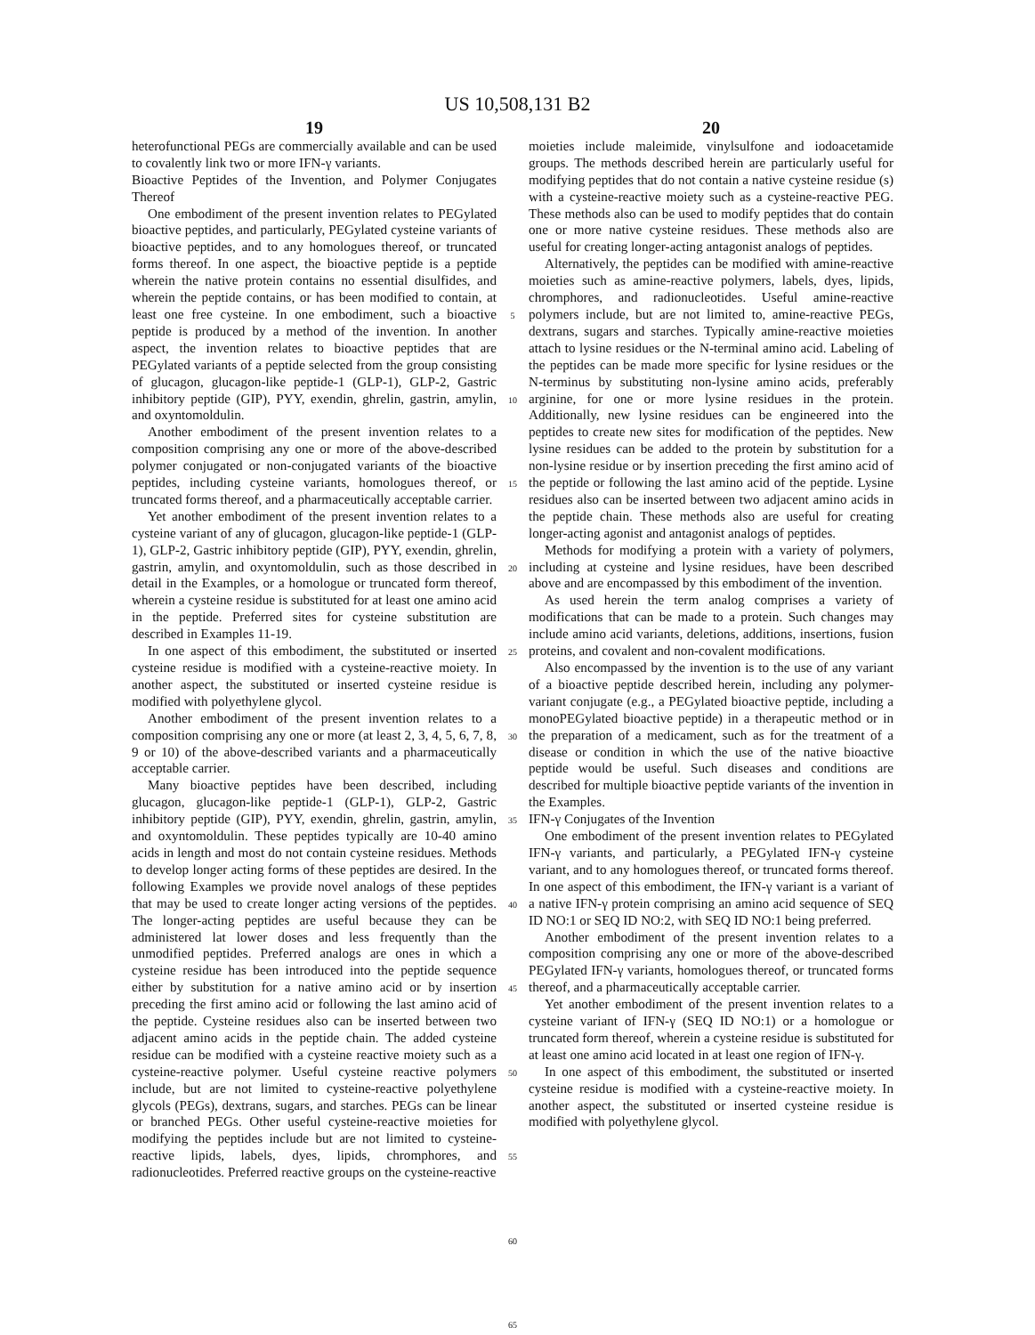US 10,508,131 B2
19
heterofunctional PEGs are commercially available and can be used to covalently link two or more IFN-γ variants.
Bioactive Peptides of the Invention, and Polymer Conjugates Thereof
One embodiment of the present invention relates to PEGylated bioactive peptides, and particularly, PEGylated cysteine variants of bioactive peptides, and to any homologues thereof, or truncated forms thereof. In one aspect, the bioactive peptide is a peptide wherein the native protein contains no essential disulfides, and wherein the peptide contains, or has been modified to contain, at least one free cysteine. In one embodiment, such a bioactive peptide is produced by a method of the invention. In another aspect, the invention relates to bioactive peptides that are PEGylated variants of a peptide selected from the group consisting of glucagon, glucagon-like peptide-1 (GLP-1), GLP-2, Gastric inhibitory peptide (GIP), PYY, exendin, ghrelin, gastrin, amylin, and oxyntomoldulin.
Another embodiment of the present invention relates to a composition comprising any one or more of the above-described polymer conjugated or non-conjugated variants of the bioactive peptides, including cysteine variants, homologues thereof, or truncated forms thereof, and a pharmaceutically acceptable carrier.
Yet another embodiment of the present invention relates to a cysteine variant of any of glucagon, glucagon-like peptide-1 (GLP-1), GLP-2, Gastric inhibitory peptide (GIP), PYY, exendin, ghrelin, gastrin, amylin, and oxyntomoldulin, such as those described in detail in the Examples, or a homologue or truncated form thereof, wherein a cysteine residue is substituted for at least one amino acid in the peptide. Preferred sites for cysteine substitution are described in Examples 11-19.
In one aspect of this embodiment, the substituted or inserted cysteine residue is modified with a cysteine-reactive moiety. In another aspect, the substituted or inserted cysteine residue is modified with polyethylene glycol.
Another embodiment of the present invention relates to a composition comprising any one or more (at least 2, 3, 4, 5, 6, 7, 8, 9 or 10) of the above-described variants and a pharmaceutically acceptable carrier.
Many bioactive peptides have been described, including glucagon, glucagon-like peptide-1 (GLP-1), GLP-2, Gastric inhibitory peptide (GIP), PYY, exendin, ghrelin, gastrin, amylin, and oxyntomoldulin. These peptides typically are 10-40 amino acids in length and most do not contain cysteine residues. Methods to develop longer acting forms of these peptides are desired. In the following Examples we provide novel analogs of these peptides that may be used to create longer acting versions of the peptides. The longer-acting peptides are useful because they can be administered lat lower doses and less frequently than the unmodified peptides. Preferred analogs are ones in which a cysteine residue has been introduced into the peptide sequence either by substitution for a native amino acid or by insertion preceding the first amino acid or following the last amino acid of the peptide. Cysteine residues also can be inserted between two adjacent amino acids in the peptide chain. The added cysteine residue can be modified with a cysteine reactive moiety such as a cysteine-reactive polymer. Useful cysteine reactive polymers include, but are not limited to cysteine-reactive polyethylene glycols (PEGs), dextrans, sugars, and starches. PEGs can be linear or branched PEGs. Other useful cysteine-reactive moieties for modifying the peptides include but are not limited to cysteine-reactive lipids, labels, dyes, lipids, chromphores, and radionucleotides. Preferred reactive groups on the cysteine-reactive
5
10
15
20
25
30
35
40
45
50
55
60
65
20
moieties include maleimide, vinylsulfone and iodoacetamide groups. The methods described herein are particularly useful for modifying peptides that do not contain a native cysteine residue (s) with a cysteine-reactive moiety such as a cysteine-reactive PEG. These methods also can be used to modify peptides that do contain one or more native cysteine residues. These methods also are useful for creating longer-acting antagonist analogs of peptides.
Alternatively, the peptides can be modified with amine-reactive moieties such as amine-reactive polymers, labels, dyes, lipids, chromphores, and radionucleotides. Useful amine-reactive polymers include, but are not limited to, amine-reactive PEGs, dextrans, sugars and starches. Typically amine-reactive moieties attach to lysine residues or the N-terminal amino acid. Labeling of the peptides can be made more specific for lysine residues or the N-terminus by substituting non-lysine amino acids, preferably arginine, for one or more lysine residues in the protein. Additionally, new lysine residues can be engineered into the peptides to create new sites for modification of the peptides. New lysine residues can be added to the protein by substitution for a non-lysine residue or by insertion preceding the first amino acid of the peptide or following the last amino acid of the peptide. Lysine residues also can be inserted between two adjacent amino acids in the peptide chain. These methods also are useful for creating longer-acting agonist and antagonist analogs of peptides.
Methods for modifying a protein with a variety of polymers, including at cysteine and lysine residues, have been described above and are encompassed by this embodiment of the invention.
As used herein the term analog comprises a variety of modifications that can be made to a protein. Such changes may include amino acid variants, deletions, additions, insertions, fusion proteins, and covalent and non-covalent modifications.
Also encompassed by the invention is to the use of any variant of a bioactive peptide described herein, including any polymer-variant conjugate (e.g., a PEGylated bioactive peptide, including a monoPEGylated bioactive peptide) in a therapeutic method or in the preparation of a medicament, such as for the treatment of a disease or condition in which the use of the native bioactive peptide would be useful. Such diseases and conditions are described for multiple bioactive peptide variants of the invention in the Examples.
IFN-γ Conjugates of the Invention
One embodiment of the present invention relates to PEGylated IFN-γ variants, and particularly, a PEGylated IFN-γ cysteine variant, and to any homologues thereof, or truncated forms thereof. In one aspect of this embodiment, the IFN-γ variant is a variant of a native IFN-γ protein comprising an amino acid sequence of SEQ ID NO:1 or SEQ ID NO:2, with SEQ ID NO:1 being preferred.
Another embodiment of the present invention relates to a composition comprising any one or more of the above-described PEGylated IFN-γ variants, homologues thereof, or truncated forms thereof, and a pharmaceutically acceptable carrier.
Yet another embodiment of the present invention relates to a cysteine variant of IFN-γ (SEQ ID NO:1) or a homologue or truncated form thereof, wherein a cysteine residue is substituted for at least one amino acid located in at least one region of IFN-γ.
In one aspect of this embodiment, the substituted or inserted cysteine residue is modified with a cysteine-reactive moiety. In another aspect, the substituted or inserted cysteine residue is modified with polyethylene glycol.